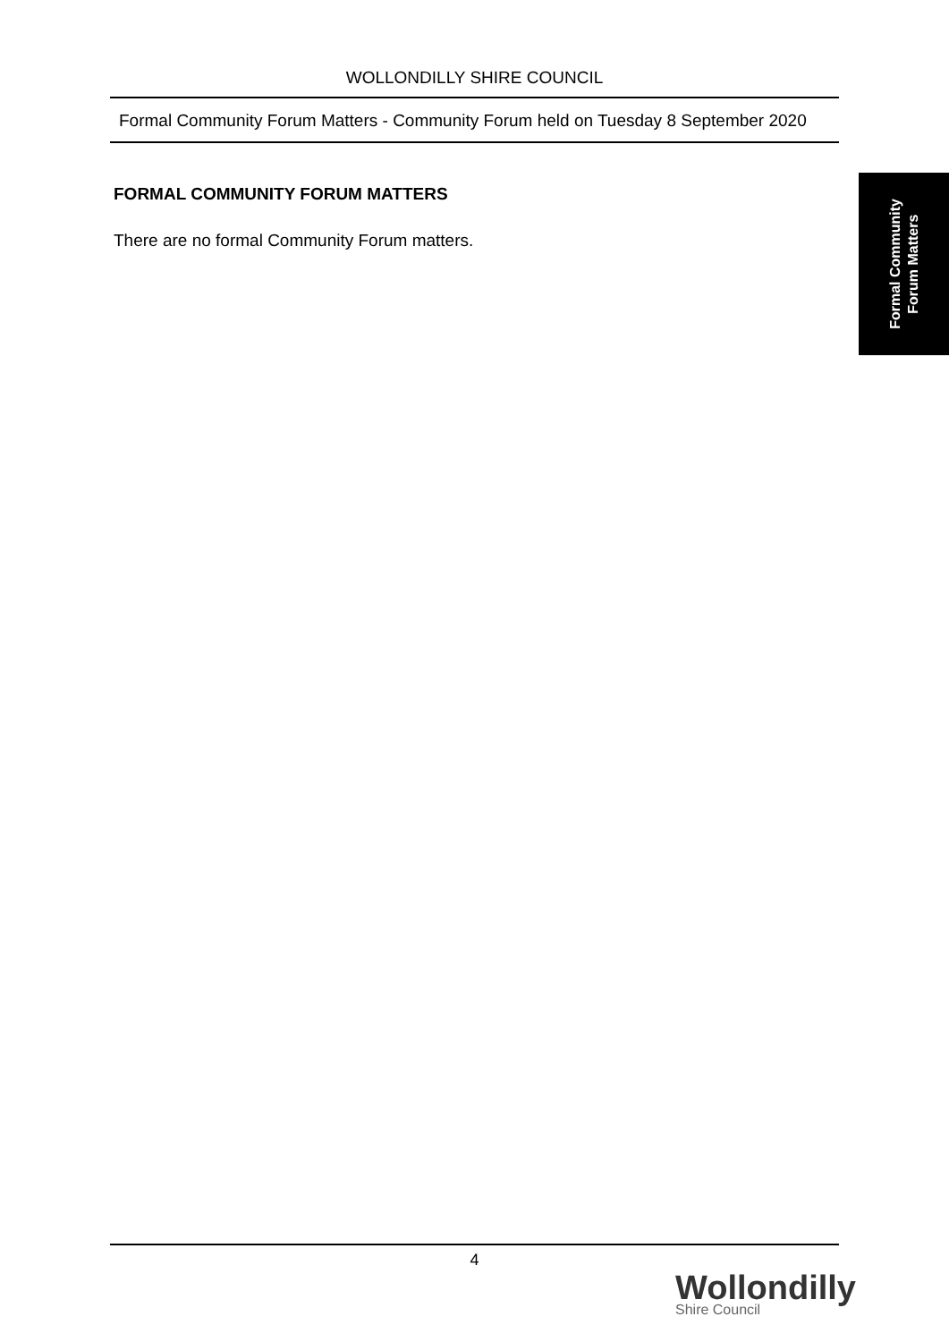WOLLONDILLY SHIRE COUNCIL
Formal Community Forum Matters - Community Forum held on Tuesday 8 September 2020
FORMAL COMMUNITY FORUM MATTERS
There are no formal Community Forum matters.
Formal Community
Forum Matters
4
Wollondilly
Shire Council